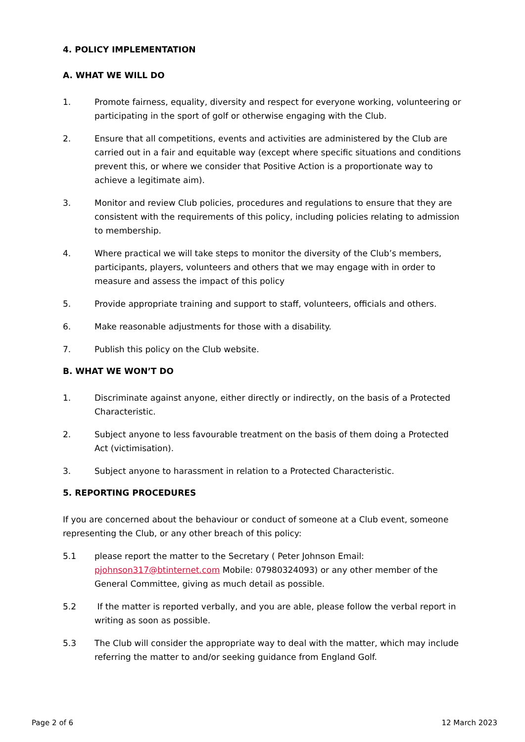4. POLICY IMPLEMENTATION
A. WHAT WE WILL DO
1. Promote fairness, equality, diversity and respect for everyone working, volunteering or participating in the sport of golf or otherwise engaging with the Club.
2. Ensure that all competitions, events and activities are administered by the Club are carried out in a fair and equitable way (except where specific situations and conditions prevent this, or where we consider that Positive Action is a proportionate way to achieve a legitimate aim).
3. Monitor and review Club policies, procedures and regulations to ensure that they are consistent with the requirements of this policy, including policies relating to admission to membership.
4. Where practical we will take steps to monitor the diversity of the Club’s members, participants, players, volunteers and others that we may engage with in order to measure and assess the impact of this policy
5. Provide appropriate training and support to staff, volunteers, officials and others.
6. Make reasonable adjustments for those with a disability.
7. Publish this policy on the Club website.
B. WHAT WE WON’T DO
1. Discriminate against anyone, either directly or indirectly, on the basis of a Protected Characteristic.
2. Subject anyone to less favourable treatment on the basis of them doing a Protected Act (victimisation).
3. Subject anyone to harassment in relation to a Protected Characteristic.
5. REPORTING PROCEDURES
If you are concerned about the behaviour or conduct of someone at a Club event, someone representing the Club, or any other breach of this policy:
5.1 please report the matter to the Secretary ( Peter Johnson Email: pjohnson317@btinternet.com Mobile: 07980324093) or any other member of the General Committee, giving as much detail as possible.
5.2 If the matter is reported verbally, and you are able, please follow the verbal report in writing as soon as possible.
5.3 The Club will consider the appropriate way to deal with the matter, which may include referring the matter to and/or seeking guidance from England Golf.
Page 2 of 6 12 March 2023